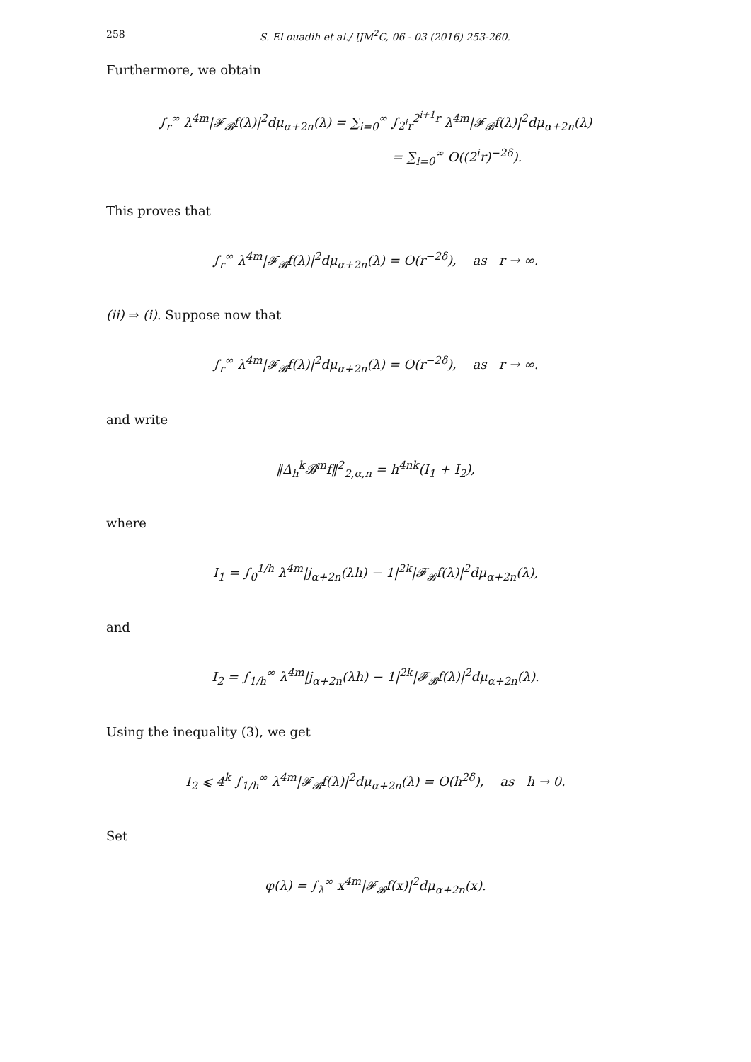258 S. El ouadih et al./ IJM<sup>2</sup>C, 06 - 03 (2016) 253-260.
Furthermore, we obtain
∫<sub>r</sub><sup>∞</sup> λ<sup>4m</sup>|𝓕<sub>𝓑</sub>f(λ)|<sup>2</sup>dμ<sub>α+2n</sub>(λ) = ∑<sub>i=0</sub><sup>∞</sup> ∫<sub>2<sup>i</sup>r</sub><sup>2<sup>i+1</sup>r</sup> λ<sup>4m</sup>|𝓕<sub>𝓑</sub>f(λ)|<sup>2</sup>dμ<sub>α+2n</sub>(λ)
= ∑<sub>i=0</sub><sup>∞</sup> O((2<sup>i</sup>r)<sup>−2δ</sup>).
This proves that
∫<sub>r</sub><sup>∞</sup> λ<sup>4m</sup>|𝓕<sub>𝓑</sub>f(λ)|<sup>2</sup>dμ<sub>α+2n</sub>(λ) = O(r<sup>−2δ</sup>), as r → ∞.
(ii) ⇒ (i). Suppose now that
∫<sub>r</sub><sup>∞</sup> λ<sup>4m</sup>|𝓕<sub>𝓑</sub>f(λ)|<sup>2</sup>dμ<sub>α+2n</sub>(λ) = O(r<sup>−2δ</sup>), as r → ∞.
and write
‖Δ<sub>h</sub><sup>k</sup>𝓑<sup>m</sup>f‖<sup>2</sup><sub>2,α,n</sub> = h<sup>4nk</sup>(I<sub>1</sub> + I<sub>2</sub>),
where
I<sub>1</sub> = ∫<sub>0</sub><sup>1/h</sup> λ<sup>4m</sup>|j<sub>α+2n</sub>(λh) − 1|<sup>2k</sup>|𝓕<sub>𝓑</sub>f(λ)|<sup>2</sup>dμ<sub>α+2n</sub>(λ),
and
I<sub>2</sub> = ∫<sub>1/h</sub><sup>∞</sup> λ<sup>4m</sup>|j<sub>α+2n</sub>(λh) − 1|<sup>2k</sup>|𝓕<sub>𝓑</sub>f(λ)|<sup>2</sup>dμ<sub>α+2n</sub>(λ).
Using the inequality (3), we get
I<sub>2</sub> ⩽ 4<sup>k</sup> ∫<sub>1/h</sub><sup>∞</sup> λ<sup>4m</sup>|𝓕<sub>𝓑</sub>f(λ)|<sup>2</sup>dμ<sub>α+2n</sub>(λ) = O(h<sup>2δ</sup>), as h → 0.
Set
φ(λ) = ∫<sub>λ</sub><sup>∞</sup> x<sup>4m</sup>|𝓕<sub>𝓑</sub>f(x)|<sup>2</sup>dμ<sub>α+2n</sub>(x).